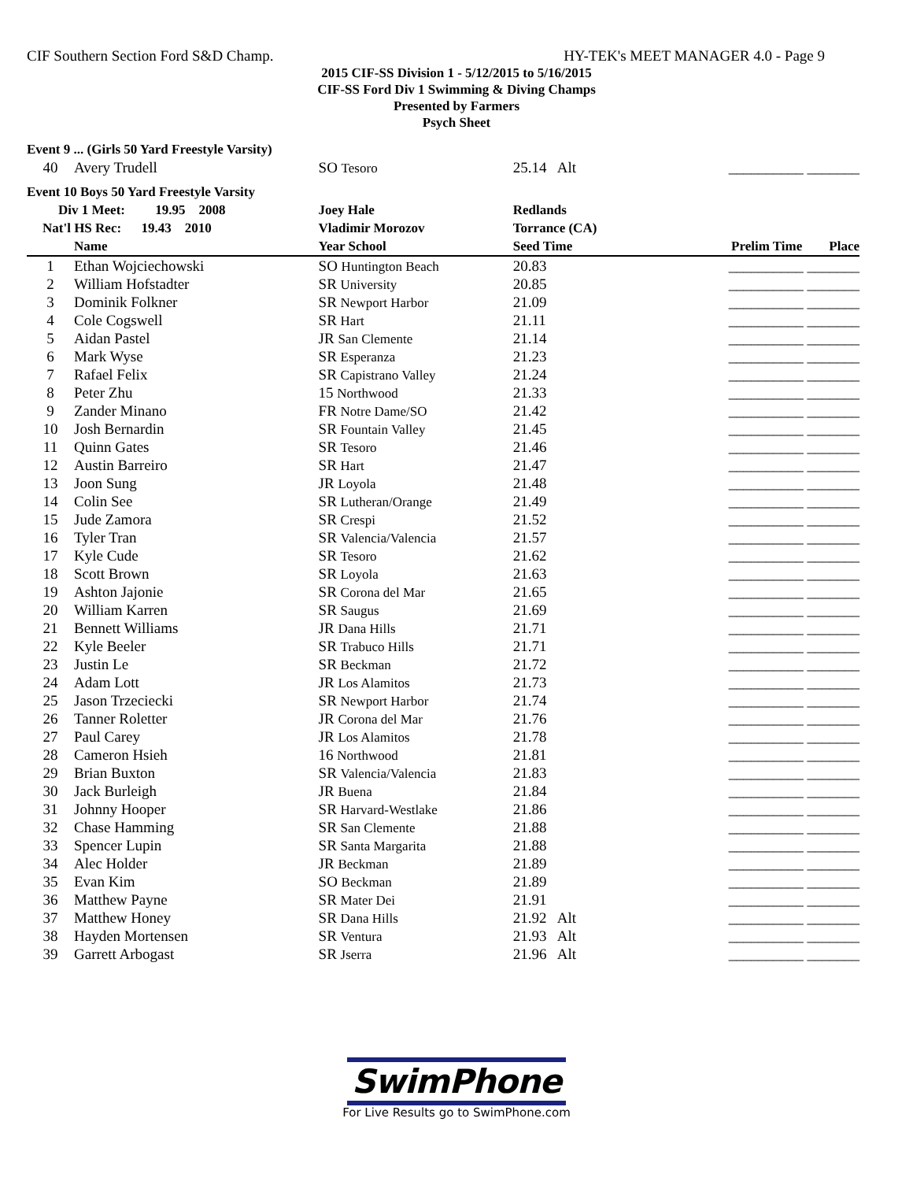CIF Southern Section Ford S&D Champ. HY-TEK's MEET MANAGER 4.0 - Page 9
2015 CIF-SS Division 1 - 5/12/2015 to 5/16/2015
CIF-SS Ford Div 1 Swimming & Diving Champs
Presented by Farmers
Psych Sheet
| Event 9 ... (Girls 50 Yard Freestyle Varsity) | | | | |
| 40 | Avery Trudell | SO Tesoro | 25.14 Alt | __________ _______ |
| Event 10 Boys 50 Yard Freestyle Varsity | | | | |
| Div 1 Meet: 19.95 2008 | | Joey Hale | Redlands | |
| Nat'l HS Rec: 19.43 2010 | | Vladimir Morozov | Torrance (CA) | |
| | Name | Year School | Seed Time | Prelim Time Place |
| 1 | Ethan Wojciechowski | SO Huntington Beach | 20.83 | __________ _______ |
| 2 | William Hofstadter | SR University | 20.85 | __________ _______ |
| 3 | Dominik Folkner | SR Newport Harbor | 21.09 | __________ _______ |
| 4 | Cole Cogswell | SR Hart | 21.11 | __________ _______ |
| 5 | Aidan Pastel | JR San Clemente | 21.14 | __________ _______ |
| 6 | Mark Wyse | SR Esperanza | 21.23 | __________ _______ |
| 7 | Rafael Felix | SR Capistrano Valley | 21.24 | __________ _______ |
| 8 | Peter Zhu | 15 Northwood | 21.33 | __________ _______ |
| 9 | Zander Minano | FR Notre Dame/SO | 21.42 | __________ _______ |
| 10 | Josh Bernardin | SR Fountain Valley | 21.45 | __________ _______ |
| 11 | Quinn Gates | SR Tesoro | 21.46 | __________ _______ |
| 12 | Austin Barreiro | SR Hart | 21.47 | __________ _______ |
| 13 | Joon Sung | JR Loyola | 21.48 | __________ _______ |
| 14 | Colin See | SR Lutheran/Orange | 21.49 | __________ _______ |
| 15 | Jude Zamora | SR Crespi | 21.52 | __________ _______ |
| 16 | Tyler Tran | SR Valencia/Valencia | 21.57 | __________ _______ |
| 17 | Kyle Cude | SR Tesoro | 21.62 | __________ _______ |
| 18 | Scott Brown | SR Loyola | 21.63 | __________ _______ |
| 19 | Ashton Jajonie | SR Corona del Mar | 21.65 | __________ _______ |
| 20 | William Karren | SR Saugus | 21.69 | __________ _______ |
| 21 | Bennett Williams | JR Dana Hills | 21.71 | __________ _______ |
| 22 | Kyle Beeler | SR Trabuco Hills | 21.71 | __________ _______ |
| 23 | Justin Le | SR Beckman | 21.72 | __________ _______ |
| 24 | Adam Lott | JR Los Alamitos | 21.73 | __________ _______ |
| 25 | Jason Trzeciecki | SR Newport Harbor | 21.74 | __________ _______ |
| 26 | Tanner Roletter | JR Corona del Mar | 21.76 | __________ _______ |
| 27 | Paul Carey | JR Los Alamitos | 21.78 | __________ _______ |
| 28 | Cameron Hsieh | 16 Northwood | 21.81 | __________ _______ |
| 29 | Brian Buxton | SR Valencia/Valencia | 21.83 | __________ _______ |
| 30 | Jack Burleigh | JR Buena | 21.84 | __________ _______ |
| 31 | Johnny Hooper | SR Harvard-Westlake | 21.86 | __________ _______ |
| 32 | Chase Hamming | SR San Clemente | 21.88 | __________ _______ |
| 33 | Spencer Lupin | SR Santa Margarita | 21.88 | __________ _______ |
| 34 | Alec Holder | JR Beckman | 21.89 | __________ _______ |
| 35 | Evan Kim | SO Beckman | 21.89 | __________ _______ |
| 36 | Matthew Payne | SR Mater Dei | 21.91 | __________ _______ |
| 37 | Matthew Honey | SR Dana Hills | 21.92 Alt | __________ _______ |
| 38 | Hayden Mortensen | SR Ventura | 21.93 Alt | __________ _______ |
| 39 | Garrett Arbogast | SR Jserra | 21.96 Alt | __________ _______ |
SwimPhone
For Live Results go to SwimPhone.com